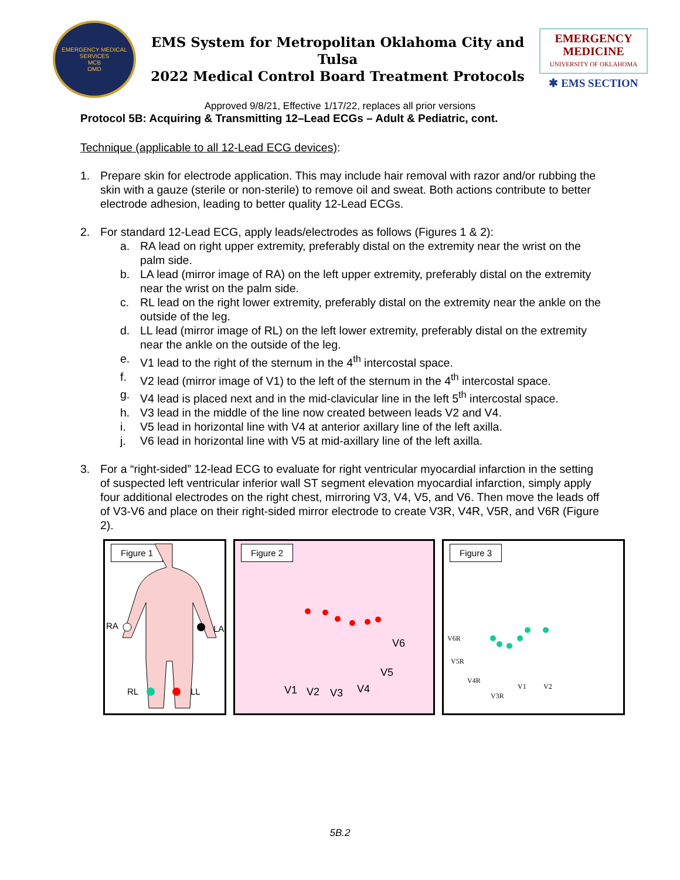EMERGENCY MEDICAL SERVICES
MCB
OMD
EMS System for Metropolitan Oklahoma City and Tulsa
2022 Medical Control Board Treatment Protocols
EMERGENCY
MEDICINE
UNIVERSITY OF OKLAHOMA
✱ EMS SECTION
Approved 9/8/21, Effective 1/17/22, replaces all prior versions
Protocol 5B: Acquiring & Transmitting 12–Lead ECGs – Adult & Pediatric, cont.
Technique (applicable to all 12-Lead ECG devices):
1. Prepare skin for electrode application. This may include hair removal with razor and/or rubbing the skin with a gauze (sterile or non-sterile) to remove oil and sweat. Both actions contribute to better electrode adhesion, leading to better quality 12-Lead ECGs.
2. For standard 12-Lead ECG, apply leads/electrodes as follows (Figures 1 & 2):
a. RA lead on right upper extremity, preferably distal on the extremity near the wrist on the palm side.
b. LA lead (mirror image of RA) on the left upper extremity, preferably distal on the extremity near the wrist on the palm side.
c. RL lead on the right lower extremity, preferably distal on the extremity near the ankle on the outside of the leg.
d. LL lead (mirror image of RL) on the left lower extremity, preferably distal on the extremity near the ankle on the outside of the leg.
e. V1 lead to the right of the sternum in the 4<sup>th</sup> intercostal space.
f. V2 lead (mirror image of V1) to the left of the sternum in the 4<sup>th</sup> intercostal space.
g. V4 lead is placed next and in the mid-clavicular line in the left 5<sup>th</sup> intercostal space.
h. V3 lead in the middle of the line now created between leads V2 and V4.
i. V5 lead in horizontal line with V4 at anterior axillary line of the left axilla.
j. V6 lead in horizontal line with V5 at mid-axillary line of the left axilla.
3. For a “right-sided” 12-lead ECG to evaluate for right ventricular myocardial infarction in the setting of suspected left ventricular inferior wall ST segment elevation myocardial infarction, simply apply four additional electrodes on the right chest, mirroring V3, V4, V5, and V6. Then move the leads off of V3-V6 and place on their right-sided mirror electrode to create V3R, V4R, V5R, and V6R (Figure 2).
Figure 1
RA
LA
RL
LL
Figure 2
V1
V2
V3
V4
V5
V6
Figure 3
V6R
V5R
V4R
V3R
V1
V2
5B.2